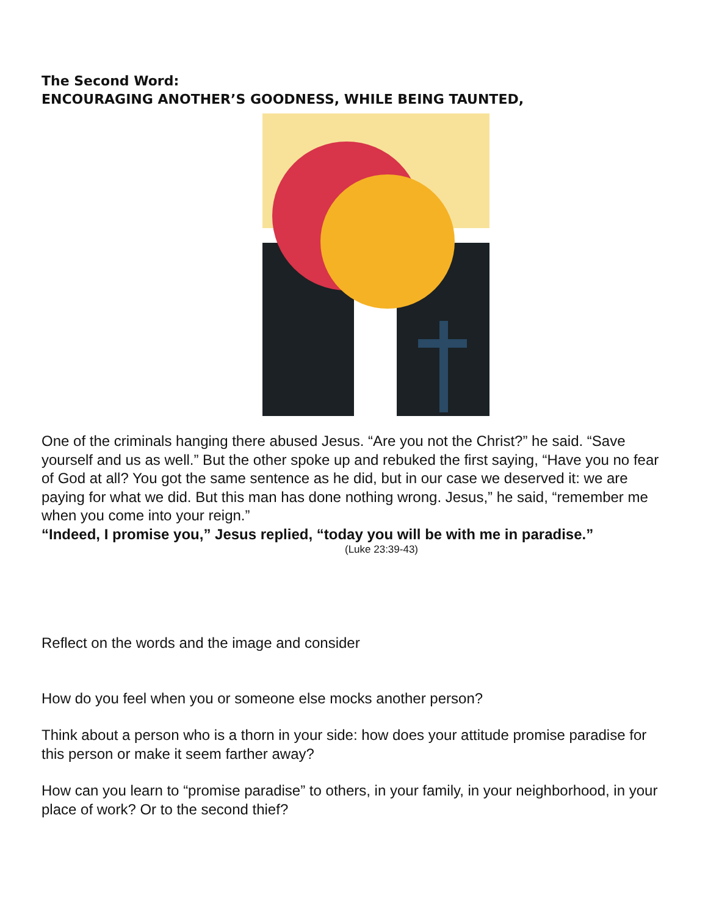The Second Word:
ENCOURAGING ANOTHER’S GOODNESS, WHILE BEING TAUNTED,
One of the criminals hanging there abused Jesus. “Are you not the Christ?” he said. “Save yourself and us as well.” But the other spoke up and rebuked the first saying, “Have you no fear of God at all? You got the same sentence as he did, but in our case we deserved it: we are paying for what we did. But this man has done nothing wrong. Jesus,” he said, “remember me when you come into your reign.”
“Indeed, I promise you,” Jesus replied, “today you will be with me in paradise.”
(Luke 23:39-43)
Reflect on the words and the image and consider
How do you feel when you or someone else mocks another person?
Think about a person who is a thorn in your side: how does your attitude promise paradise for this person or make it seem farther away?
How can you learn to “promise paradise” to others, in your family, in your neighborhood, in your place of work? Or to the second thief?